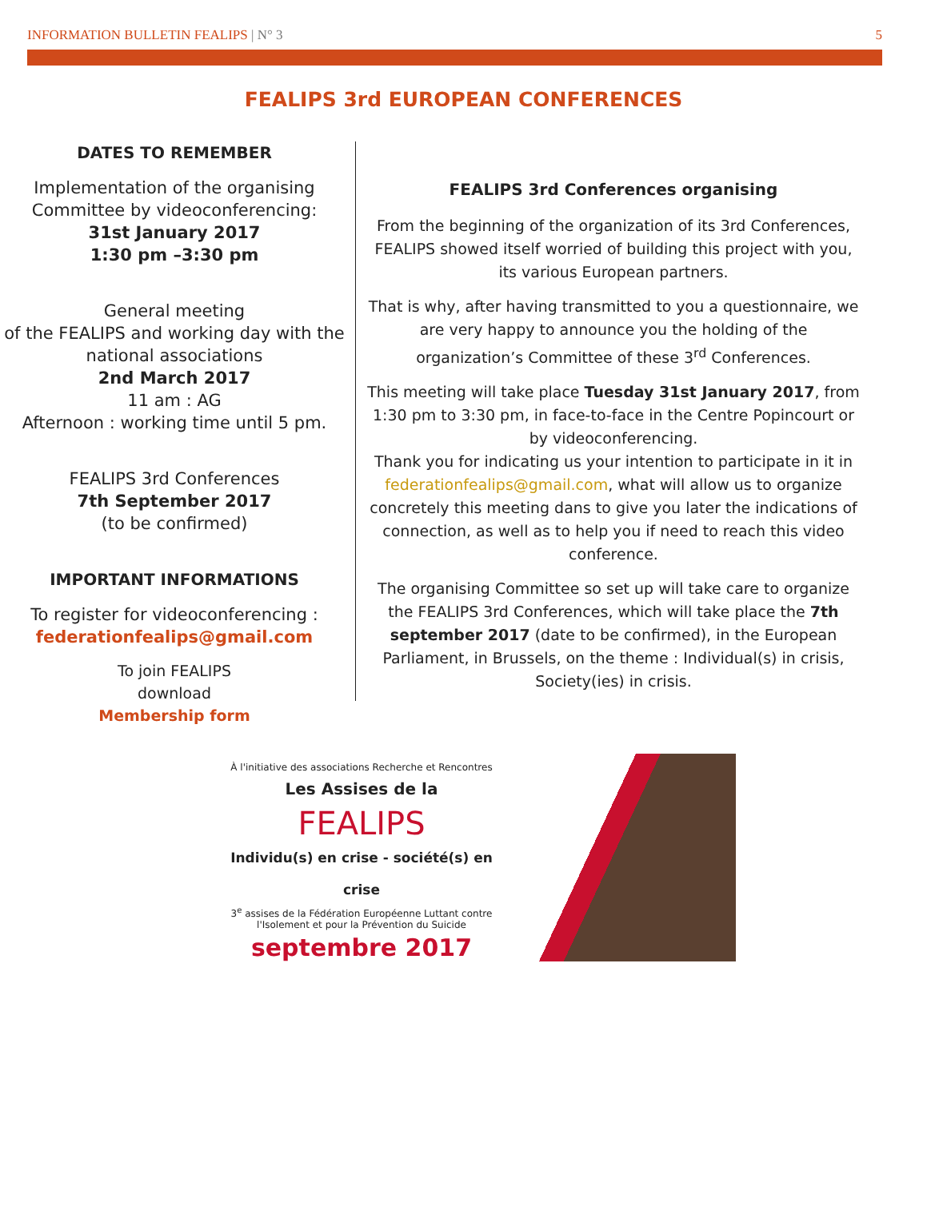INFORMATION BULLETIN FEALIPS | N° 3
5
FEALIPS 3rd EUROPEAN CONFERENCES
DATES TO REMEMBER
Implementation of the organising Committee by videoconferencing:
31st January 2017
1:30 pm –3:30 pm
General meeting
of the FEALIPS and working day with the national associations
2nd March 2017
11 am : AG
Afternoon : working time until 5 pm.
FEALIPS 3rd Conferences
7th September 2017
(to be confirmed)
IMPORTANT INFORMATIONS
To register for videoconferencing :
federationfealips@gmail.com
To join FEALIPS
download
Membership form
FEALIPS 3rd Conferences organising
From the beginning of the organization of its 3rd Conferences, FEALIPS showed itself worried of building this project with you, its various European partners.
That is why, after having transmitted to you a questionnaire, we are very happy to announce you the holding of the organization’s Committee of these 3<sup>rd</sup> Conferences.
This meeting will take place Tuesday 31st January 2017, from 1:30 pm to 3:30 pm, in face-to-face in the Centre Popincourt or by videoconferencing.
Thank you for indicating us your intention to participate in it in federationfealips@gmail.com, what will allow us to organize concretely this meeting dans to give you later the indications of connection, as well as to help you if need to reach this video conference.
The organising Committee so set up will take care to organize the FEALIPS 3rd Conferences, which will take place the 7th september 2017 (date to be confirmed), in the European Parliament, in Brussels, on the theme : Individual(s) in crisis, Society(ies) in crisis.
À l'initiative des associations Recherche et Rencontres
Les Assises de la
FEALIPS
Individu(s) en crise - société(s) en crise
3<sup>e</sup> assises de la Fédération Européenne Luttant contre
l'Isolement et pour la Prévention du Suicide
septembre 2017